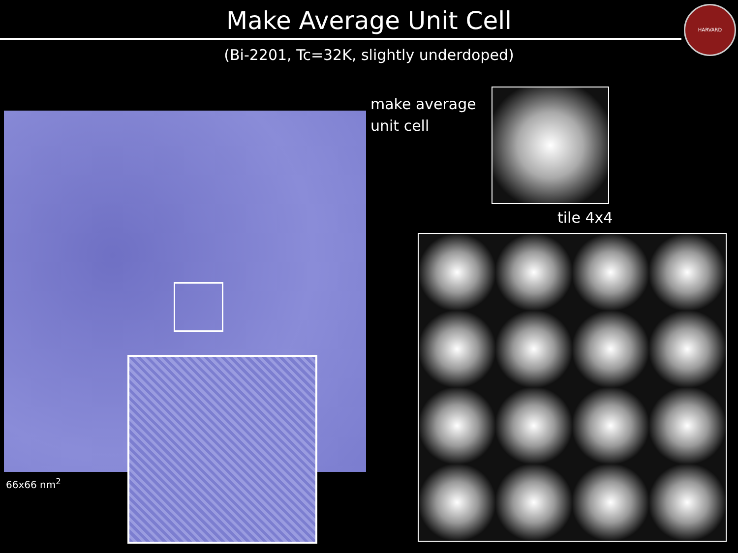Make Average Unit Cell
(Bi-2201, Tc=32K, slightly underdoped)
HARVARD
66x66 nm<sup>2</sup>
make average
unit cell
tile 4x4